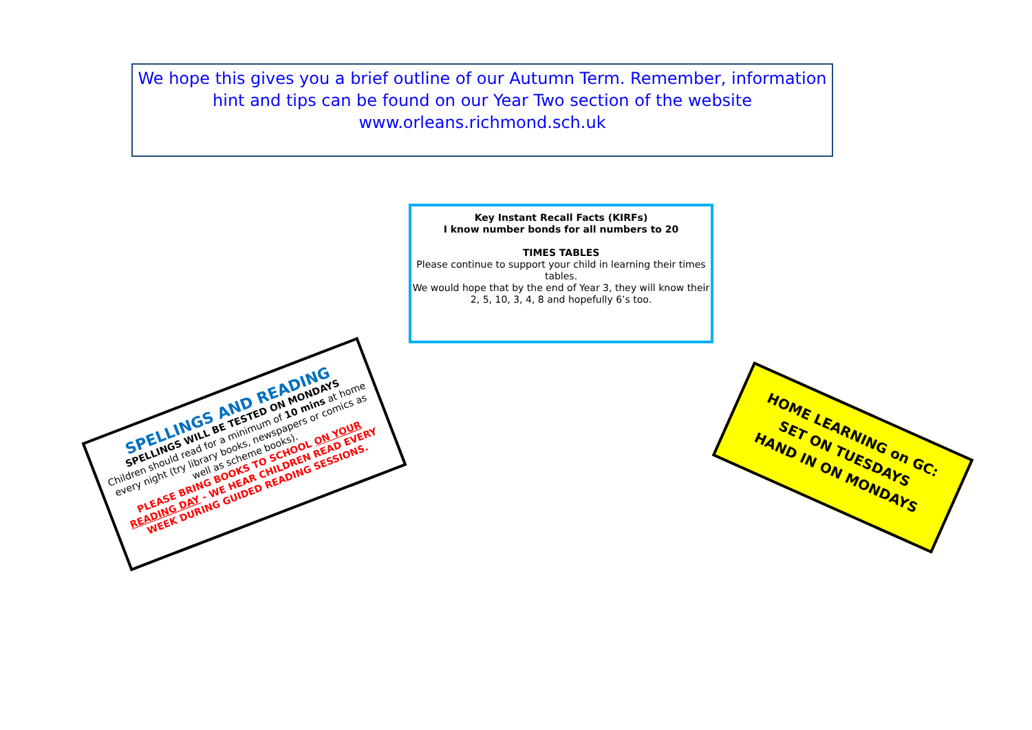We hope this gives you a brief outline of our Autumn Term. Remember, information hint and tips can be found on our Year Two section of the website
www.orleans.richmond.sch.uk
Key Instant Recall Facts (KIRFs)
I know number bonds for all numbers to 20
TIMES TABLES
Please continue to support your child in learning their times tables.
We would hope that by the end of Year 3, they will know their 2, 5, 10, 3, 4, 8 and hopefully 6’s too.
SPELLINGS AND READING
SPELLINGS WILL BE TESTED ON MONDAYS
Children should read for a minimum of 10 mins at home every night (try library books, newspapers or comics as well as scheme books).
PLEASE BRING BOOKS TO SCHOOL ON YOUR READING DAY - WE HEAR CHILDREN READ EVERY WEEK DURING GUIDED READING SESSIONS.
HOME LEARNING on GC:
SET ON TUESDAYS
HAND IN ON MONDAYS